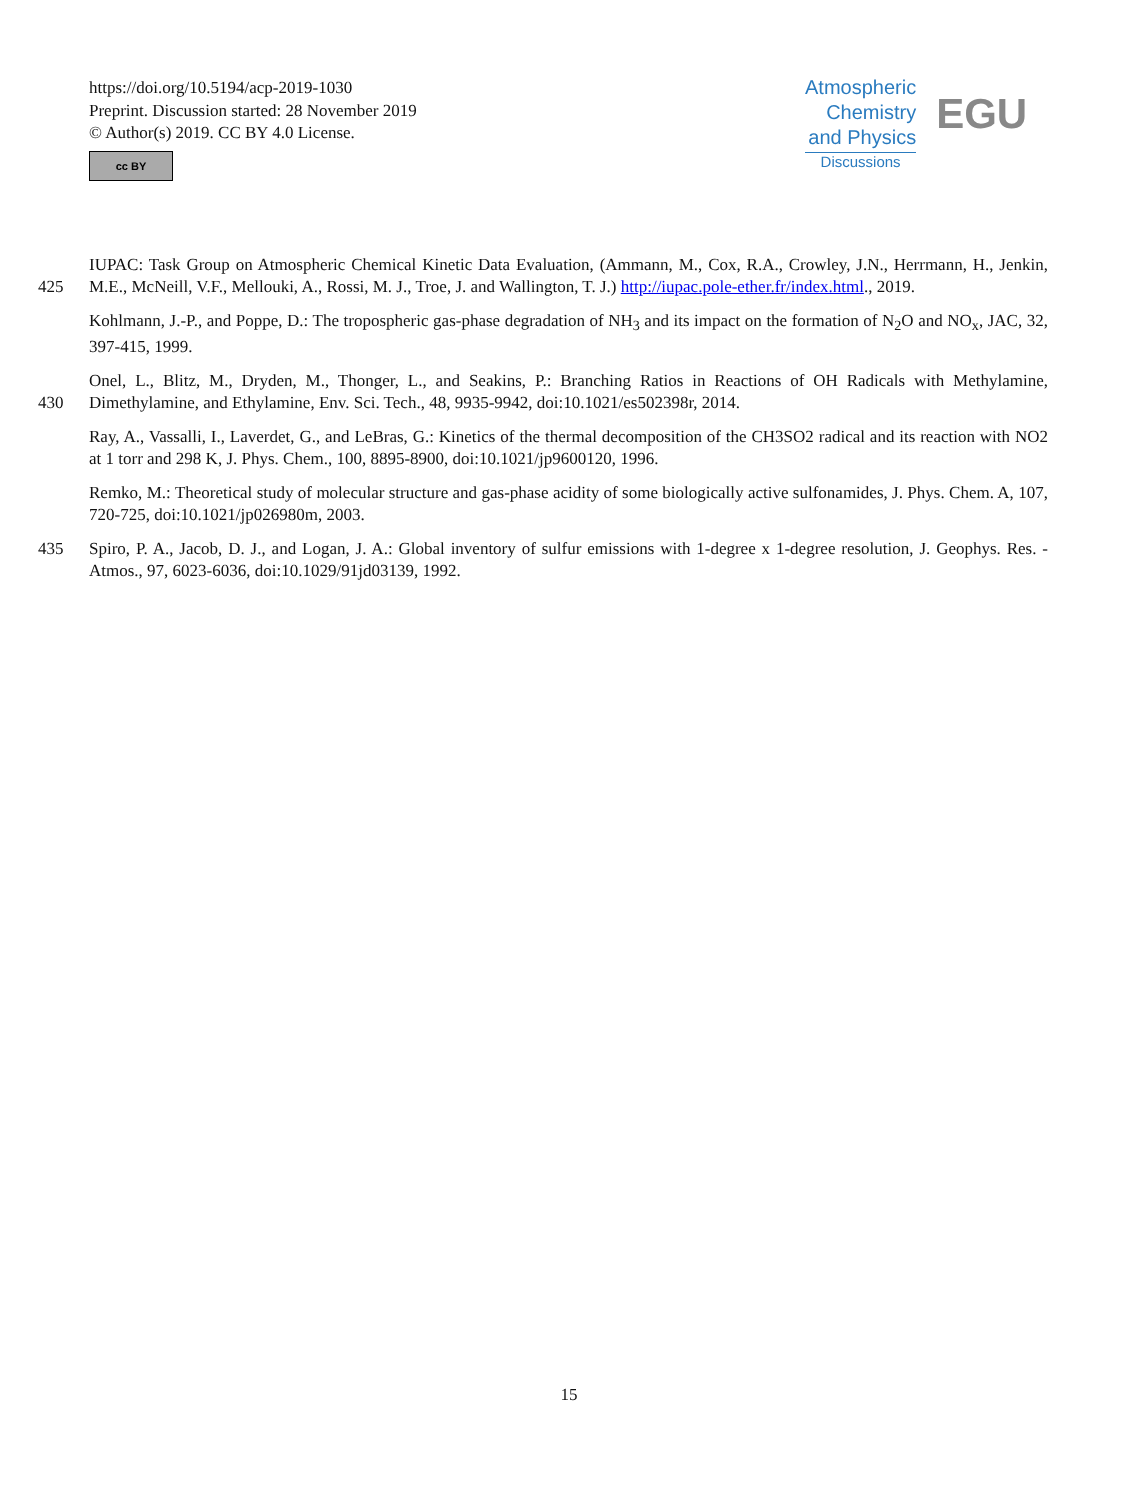https://doi.org/10.5194/acp-2019-1030
Preprint. Discussion started: 28 November 2019
© Author(s) 2019. CC BY 4.0 License.
cc BY
Atmospheric
Chemistry
and Physics
Discussions
EGU
425 IUPAC: Task Group on Atmospheric Chemical Kinetic Data Evaluation, (Ammann, M., Cox, R.A., Crowley, J.N., Herrmann, H., Jenkin, M.E., McNeill, V.F., Mellouki, A., Rossi, M. J., Troe, J. and Wallington, T. J.) http://iupac.pole-ether.fr/index.html., 2019.
Kohlmann, J.-P., and Poppe, D.: The tropospheric gas-phase degradation of NH<sub>3</sub> and its impact on the formation of N<sub>2</sub>O and NO<sub>x</sub>, JAC, 32, 397-415, 1999.
430 Onel, L., Blitz, M., Dryden, M., Thonger, L., and Seakins, P.: Branching Ratios in Reactions of OH Radicals with Methylamine, Dimethylamine, and Ethylamine, Env. Sci. Tech., 48, 9935-9942, doi:10.1021/es502398r, 2014.
Ray, A., Vassalli, I., Laverdet, G., and LeBras, G.: Kinetics of the thermal decomposition of the CH3SO2 radical and its reaction with NO2 at 1 torr and 298 K, J. Phys. Chem., 100, 8895-8900, doi:10.1021/jp9600120, 1996.
Remko, M.: Theoretical study of molecular structure and gas-phase acidity of some biologically active sulfonamides, J. Phys. Chem. A, 107, 720-725, doi:10.1021/jp026980m, 2003.
435 Spiro, P. A., Jacob, D. J., and Logan, J. A.: Global inventory of sulfur emissions with 1-degree x 1-degree resolution, J. Geophys. Res. -Atmos., 97, 6023-6036, doi:10.1029/91jd03139, 1992.
15